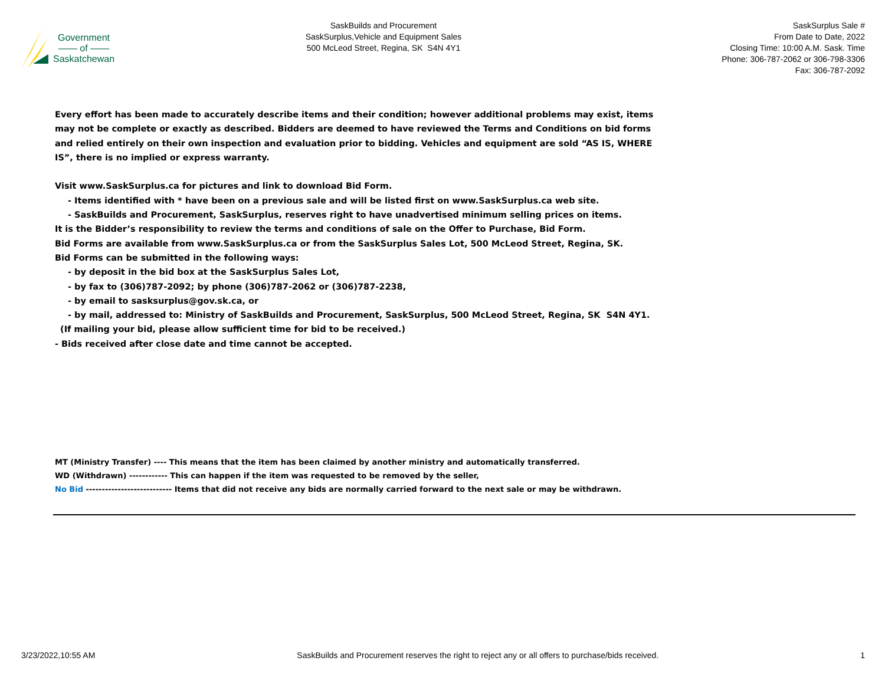Government
—— of ——
Saskatchewan
SaskBuilds and Procurement
SaskSurplus,Vehicle and Equipment Sales
500 McLeod Street, Regina, SK S4N 4Y1
SaskSurplus Sale #
From Date to Date, 2022
Closing Time: 10:00 A.M. Sask. Time
Phone: 306-787-2062 or 306-798-3306
Fax: 306-787-2092
Every effort has been made to accurately describe items and their condition; however additional problems may exist, items may not be complete or exactly as described. Bidders are deemed to have reviewed the Terms and Conditions on bid forms and relied entirely on their own inspection and evaluation prior to bidding. Vehicles and equipment are sold “AS IS, WHERE IS”, there is no implied or express warranty.
Visit www.SaskSurplus.ca for pictures and link to download Bid Form.
- Items identified with * have been on a previous sale and will be listed first on www.SaskSurplus.ca web site.
- SaskBuilds and Procurement, SaskSurplus, reserves right to have unadvertised minimum selling prices on items.
It is the Bidder’s responsibility to review the terms and conditions of sale on the Offer to Purchase, Bid Form.
Bid Forms are available from www.SaskSurplus.ca or from the SaskSurplus Sales Lot, 500 McLeod Street, Regina, SK.
Bid Forms can be submitted in the following ways:
- by deposit in the bid box at the SaskSurplus Sales Lot,
- by fax to (306)787-2092; by phone (306)787-2062 or (306)787-2238,
- by email to sasksurplus@gov.sk.ca, or
- by mail, addressed to: Ministry of SaskBuilds and Procurement, SaskSurplus, 500 McLeod Street, Regina, SK S4N 4Y1.
(If mailing your bid, please allow sufficient time for bid to be received.)
- Bids received after close date and time cannot be accepted.
MT (Ministry Transfer) ---- This means that the item has been claimed by another ministry and automatically transferred.
WD (Withdrawn) ------------ This can happen if the item was requested to be removed by the seller,
No Bid --------------------------- Items that did not receive any bids are normally carried forward to the next sale or may be withdrawn.
3/23/2022,10:55 AM SaskBuilds and Procurement reserves the right to reject any or all offers to purchase/bids received. 1